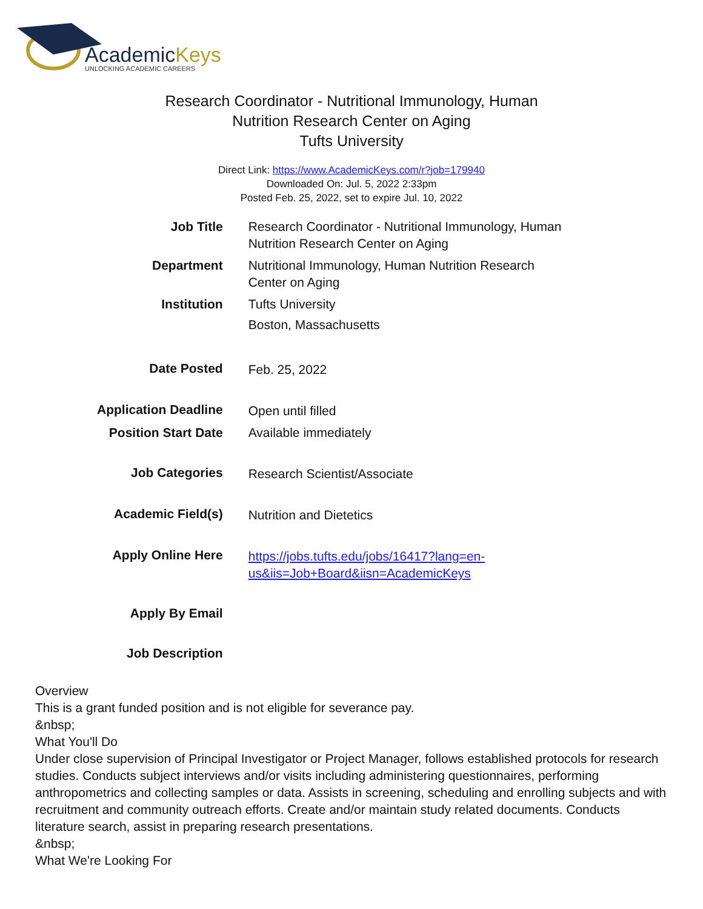AcademicKeys
UNLOCKING ACADEMIC CAREERS
Research Coordinator - Nutritional Immunology, Human
Nutrition Research Center on Aging
Tufts University
Direct Link: https://www.AcademicKeys.com/r?job=179940
Downloaded On: Jul. 5, 2022 2:33pm
Posted Feb. 25, 2022, set to expire Jul. 10, 2022
| Job Title | Research Coordinator - Nutritional Immunology, Human Nutrition Research Center on Aging |
| Department | Nutritional Immunology, Human Nutrition Research Center on Aging |
| Institution | Tufts University Boston, Massachusetts |
| Date Posted | Feb. 25, 2022 |
| Application Deadline | Open until filled |
| Position Start Date | Available immediately |
| Job Categories | Research Scientist/Associate |
| Academic Field(s) | Nutrition and Dietetics |
| Apply Online Here | https://jobs.tufts.edu/jobs/16417?lang=en-us&iis=Job+Board&iisn=AcademicKeys |
| Apply By Email | |
| Job Description | |
Overview
This is a grant funded position and is not eligible for severance pay.
&nbsp;
What You'll Do
Under close supervision of Principal Investigator or Project Manager, follows established protocols for research studies. Conducts subject interviews and/or visits including administering questionnaires, performing anthropometrics and collecting samples or data. Assists in screening, scheduling and enrolling subjects and with recruitment and community outreach efforts. Create and/or maintain study related documents. Conducts literature search, assist in preparing research presentations.
&nbsp;
What We're Looking For